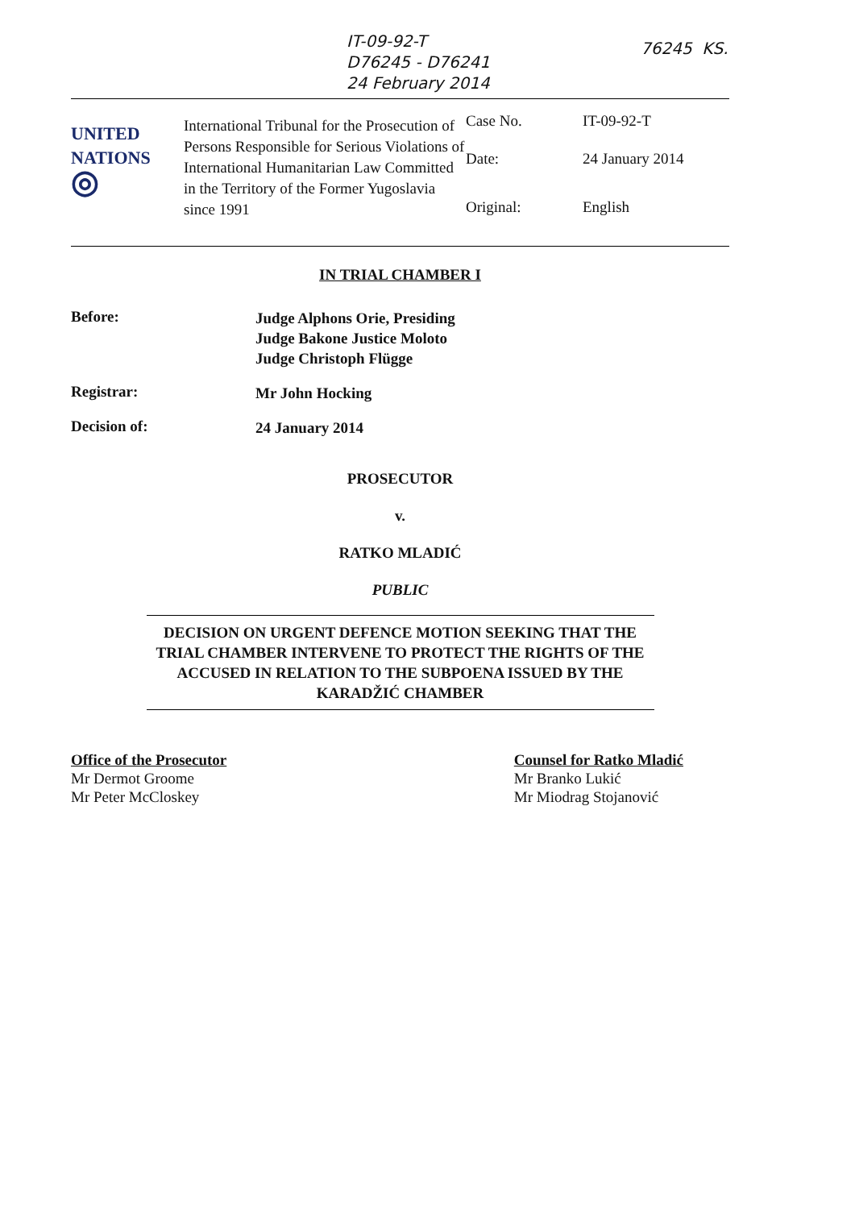IT-09-92-T
D76245 - D76241
24 February 2014
76245 KS.
| UNITED NATIONS ◎ | International Tribunal for the Prosecution of Persons Responsible for Serious Violations of International Humanitarian Law Committed in the Territory of the Former Yugoslavia since 1991 | Case No. | IT-09-92-T |
| | | Date: | 24 January 2014 |
| | | Original: | English |
IN TRIAL CHAMBER I
Before:
Judge Alphons Orie, Presiding
Judge Bakone Justice Moloto
Judge Christoph Flügge
Registrar:
Mr John Hocking
Decision of:
24 January 2014
PROSECUTOR
v.
RATKO MLADIĆ
PUBLIC
DECISION ON URGENT DEFENCE MOTION SEEKING THAT THE TRIAL CHAMBER INTERVENE TO PROTECT THE RIGHTS OF THE ACCUSED IN RELATION TO THE SUBPOENA ISSUED BY THE KARADŽIĆ CHAMBER
Office of the Prosecutor
Mr Dermot Groome
Mr Peter McCloskey
Counsel for Ratko Mladić
Mr Branko Lukić
Mr Miodrag Stojanović